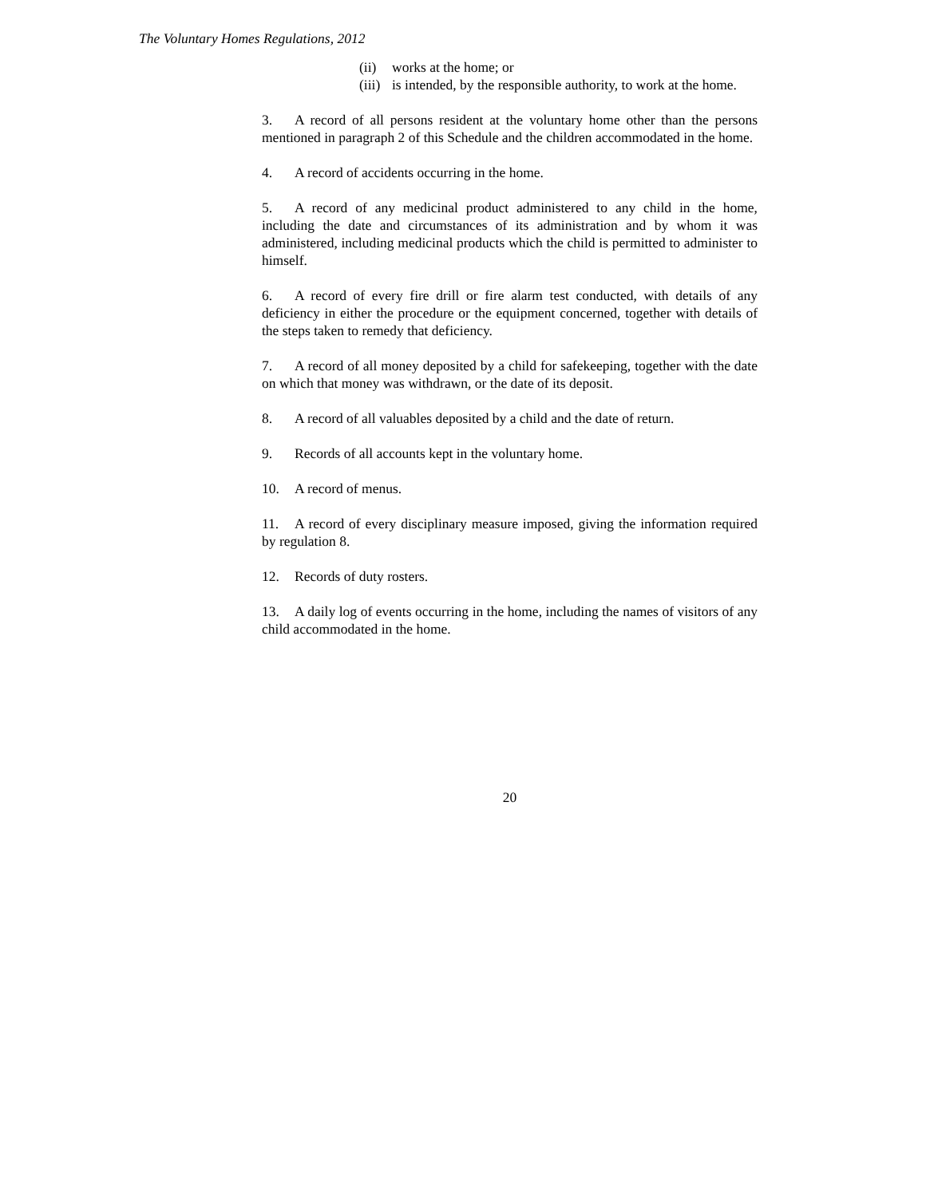The Voluntary Homes Regulations, 2012
(ii) works at the home; or
(iii) is intended, by the responsible authority, to work at the home.
3. A record of all persons resident at the voluntary home other than the persons mentioned in paragraph 2 of this Schedule and the children accommodated in the home.
4. A record of accidents occurring in the home.
5. A record of any medicinal product administered to any child in the home, including the date and circumstances of its administration and by whom it was administered, including medicinal products which the child is permitted to administer to himself.
6. A record of every fire drill or fire alarm test conducted, with details of any deficiency in either the procedure or the equipment concerned, together with details of the steps taken to remedy that deficiency.
7. A record of all money deposited by a child for safekeeping, together with the date on which that money was withdrawn, or the date of its deposit.
8. A record of all valuables deposited by a child and the date of return.
9. Records of all accounts kept in the voluntary home.
10. A record of menus.
11. A record of every disciplinary measure imposed, giving the information required by regulation 8.
12. Records of duty rosters.
13. A daily log of events occurring in the home, including the names of visitors of any child accommodated in the home.
20